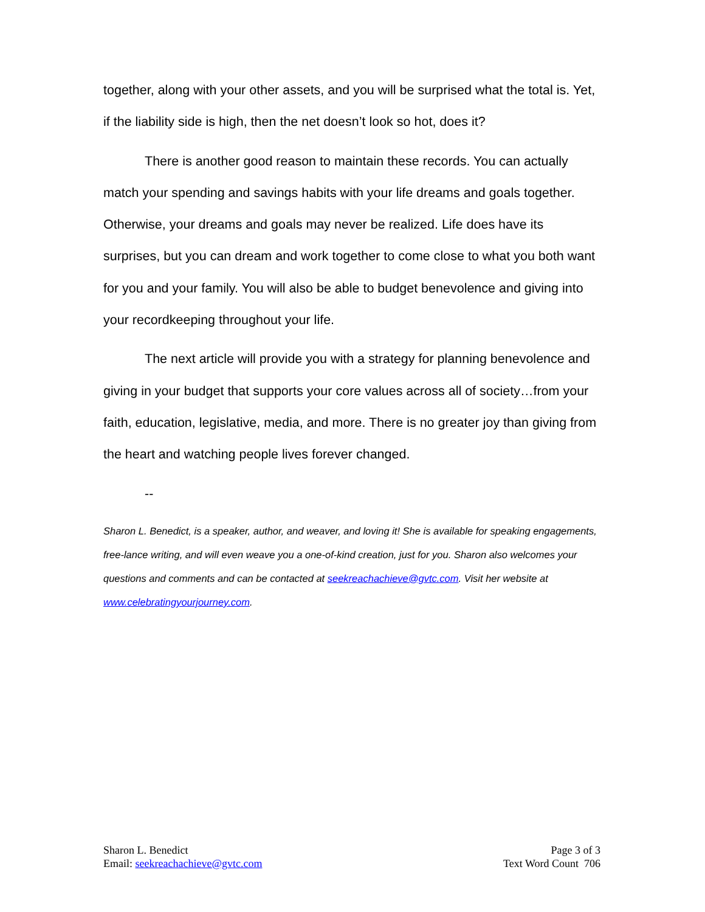together, along with your other assets, and you will be surprised what the total is. Yet, if the liability side is high, then the net doesn’t look so hot, does it?
There is another good reason to maintain these records. You can actually match your spending and savings habits with your life dreams and goals together. Otherwise, your dreams and goals may never be realized. Life does have its surprises, but you can dream and work together to come close to what you both want for you and your family. You will also be able to budget benevolence and giving into your recordkeeping throughout your life.
The next article will provide you with a strategy for planning benevolence and giving in your budget that supports your core values across all of society…from your faith, education, legislative, media, and more. There is no greater joy than giving from the heart and watching people lives forever changed.
--
Sharon L. Benedict, is a speaker, author, and weaver, and loving it! She is available for speaking engagements, free-lance writing, and will even weave you a one-of-kind creation, just for you. Sharon also welcomes your questions and comments and can be contacted at seekreachachieve@gvtc.com. Visit her website at www.celebratingyourjourney.com.
Sharon L. Benedict
Email: seekreachachieve@gvtc.com
Page 3 of 3
Text Word Count 706